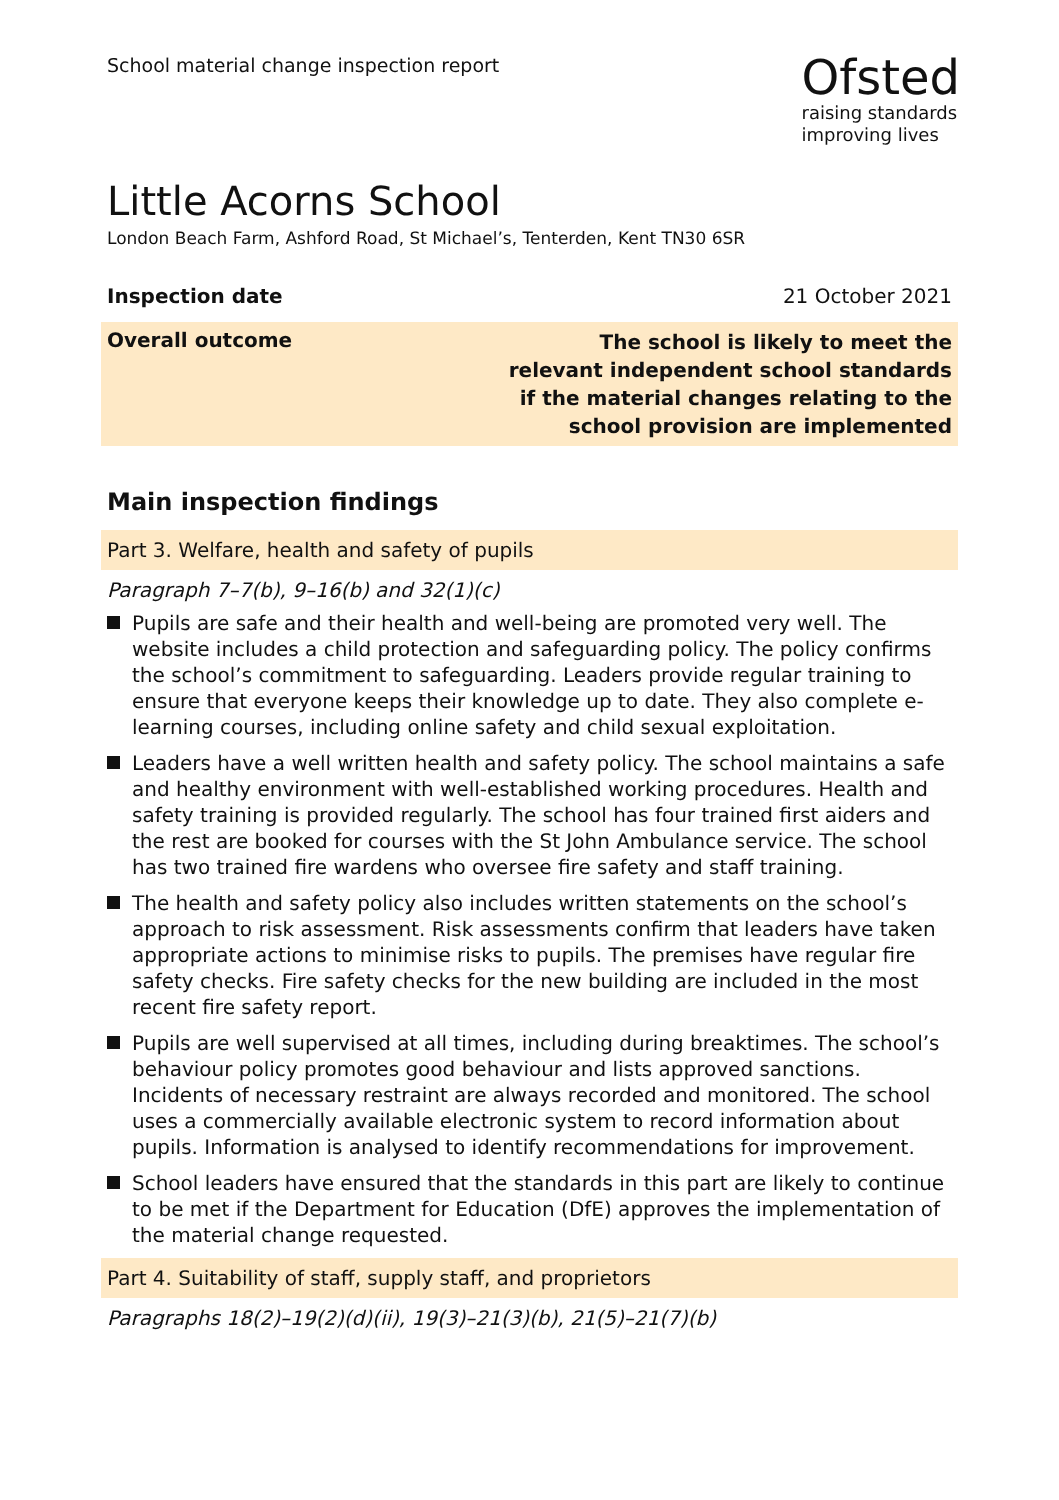School material change inspection report
Ofsted
raising standards
improving lives
Little Acorns School
London Beach Farm, Ashford Road, St Michael’s, Tenterden, Kent TN30 6SR
Inspection date 21 October 2021
Overall outcome The school is likely to meet the relevant independent school standards if the material changes relating to the school provision are implemented
Main inspection findings
Part 3. Welfare, health and safety of pupils
Paragraph 7–7(b), 9–16(b) and 32(1)(c)
Pupils are safe and their health and well-being are promoted very well. The website includes a child protection and safeguarding policy. The policy confirms the school’s commitment to safeguarding. Leaders provide regular training to ensure that everyone keeps their knowledge up to date. They also complete e-learning courses, including online safety and child sexual exploitation.
Leaders have a well written health and safety policy. The school maintains a safe and healthy environment with well-established working procedures. Health and safety training is provided regularly. The school has four trained first aiders and the rest are booked for courses with the St John Ambulance service. The school has two trained fire wardens who oversee fire safety and staff training.
The health and safety policy also includes written statements on the school’s approach to risk assessment. Risk assessments confirm that leaders have taken appropriate actions to minimise risks to pupils. The premises have regular fire safety checks. Fire safety checks for the new building are included in the most recent fire safety report.
Pupils are well supervised at all times, including during breaktimes. The school’s behaviour policy promotes good behaviour and lists approved sanctions. Incidents of necessary restraint are always recorded and monitored. The school uses a commercially available electronic system to record information about pupils. Information is analysed to identify recommendations for improvement.
School leaders have ensured that the standards in this part are likely to continue to be met if the Department for Education (DfE) approves the implementation of the material change requested.
Part 4. Suitability of staff, supply staff, and proprietors
Paragraphs 18(2)–19(2)(d)(ii), 19(3)–21(3)(b), 21(5)–21(7)(b)